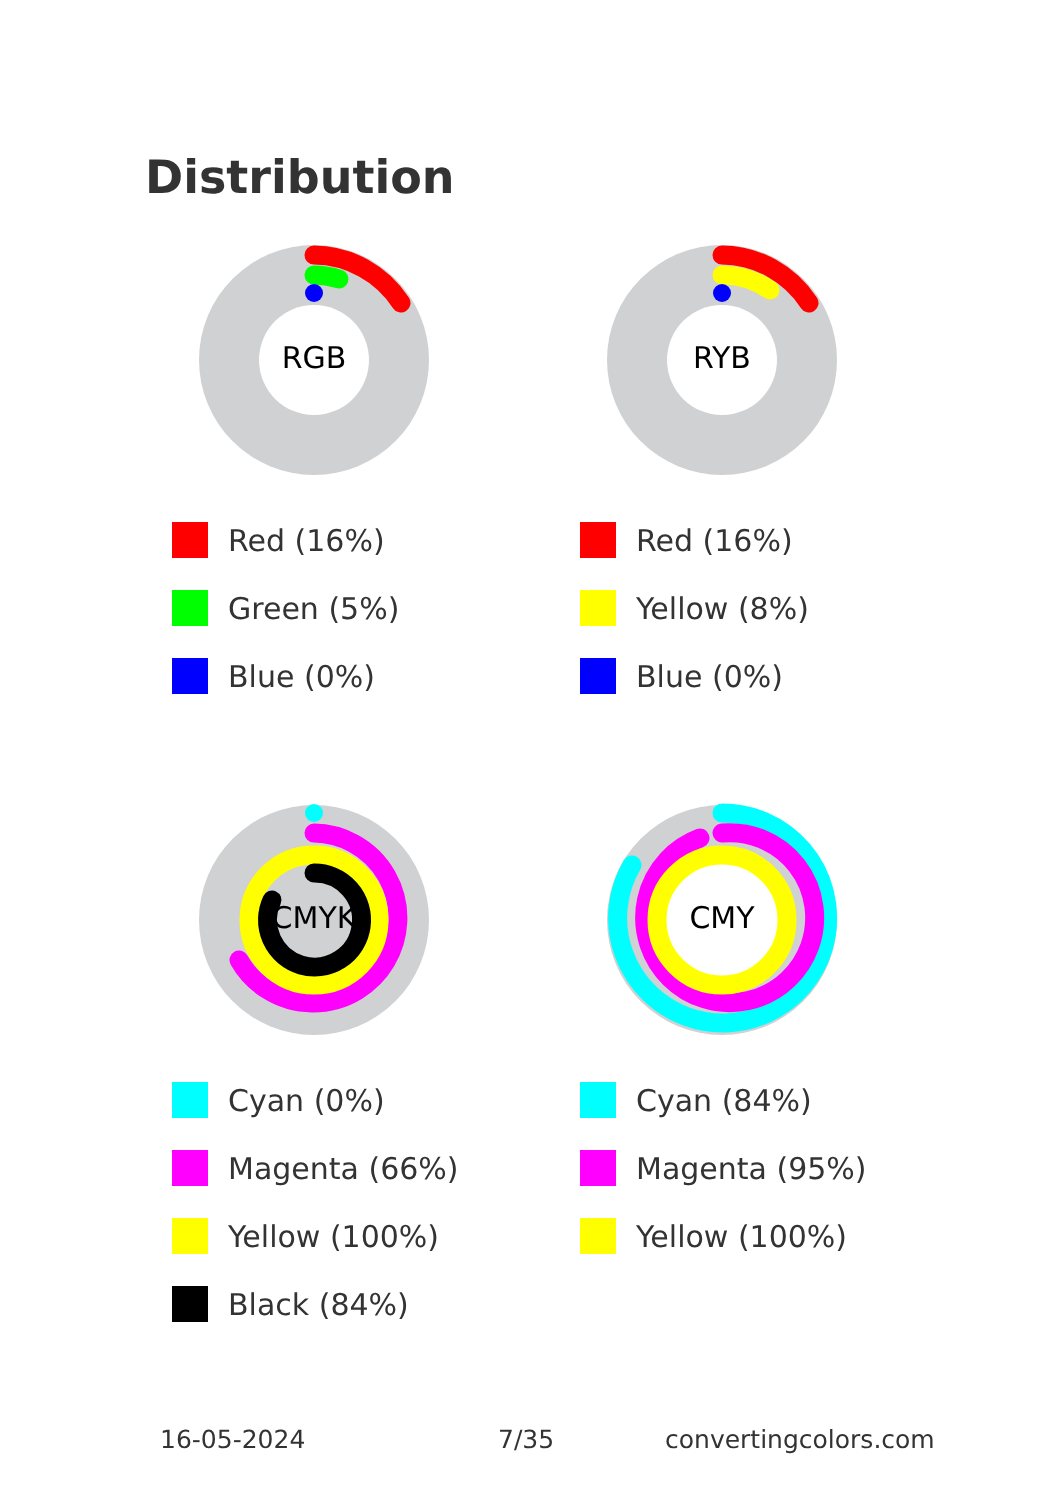Distribution
RGB
Red (16%)
Green (5%)
Blue (0%)
RYB
Red (16%)
Yellow (8%)
Blue (0%)
CMYK
Cyan (0%)
Magenta (66%)
Yellow (100%)
Black (84%)
CMY
Cyan (84%)
Magenta (95%)
Yellow (100%)
16-05-2024 7/35 convertingcolors.com